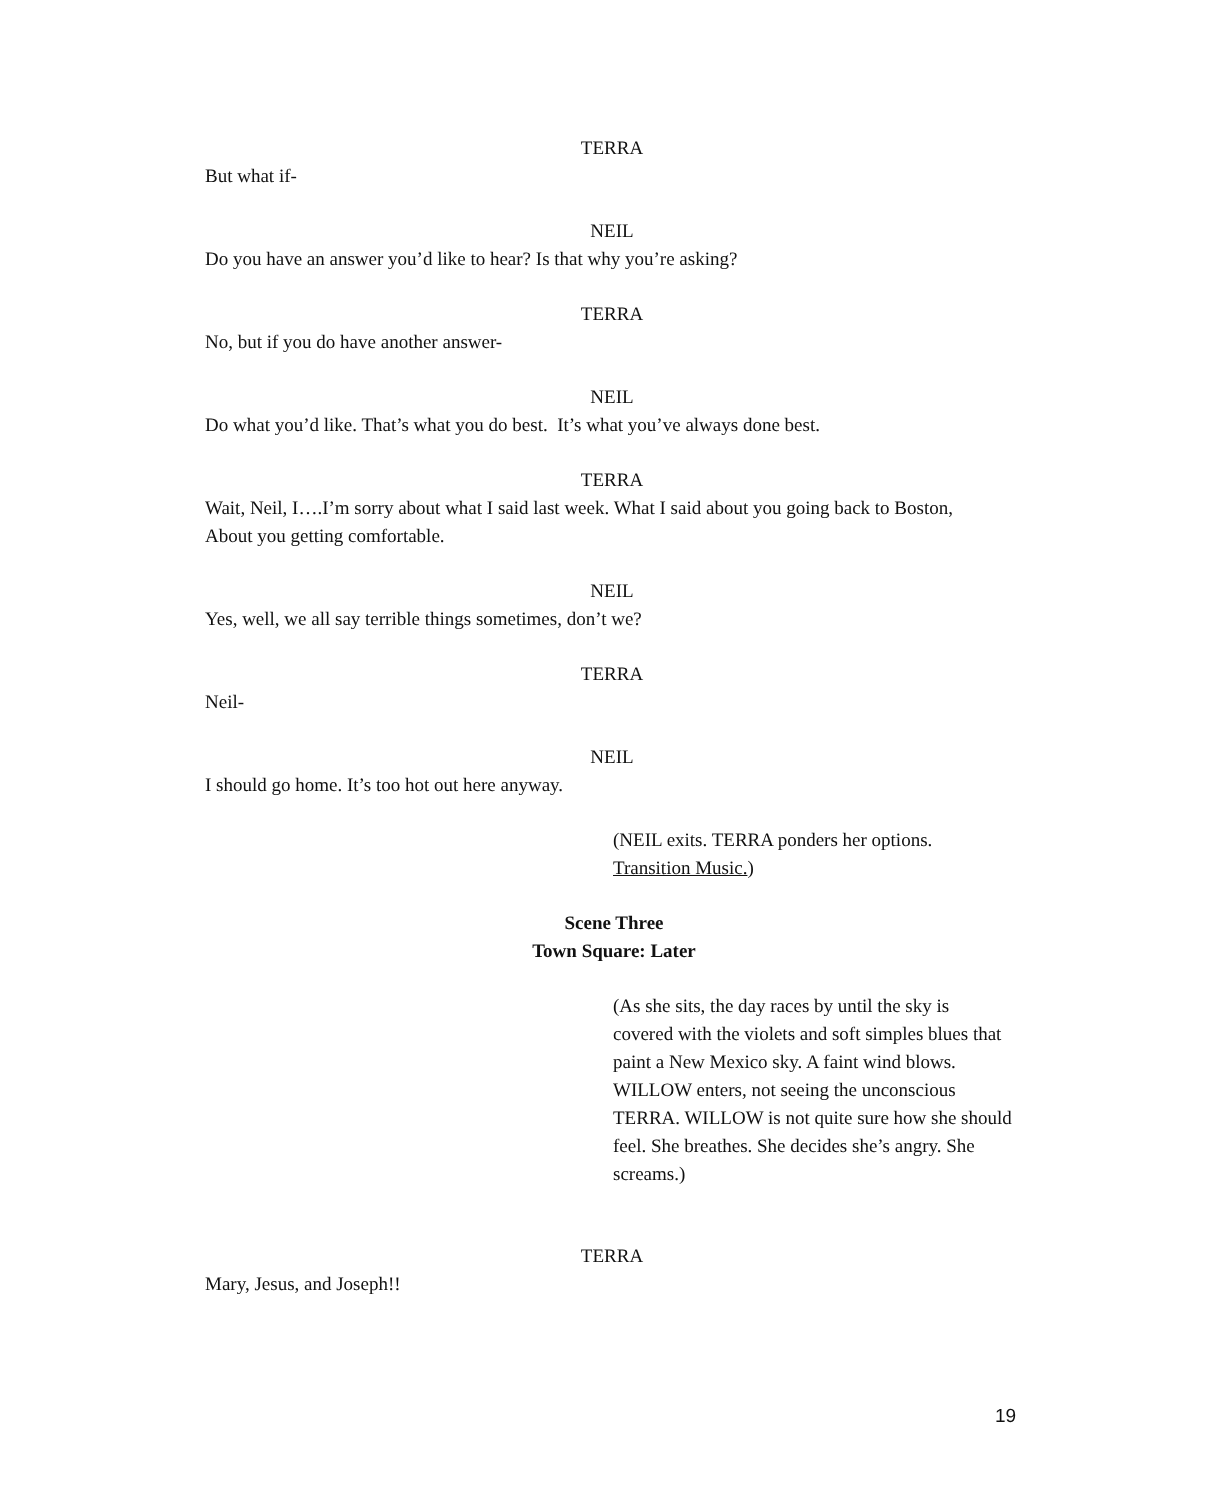TERRA
But what if-
NEIL
Do you have an answer you’d like to hear? Is that why you’re asking?
TERRA
No, but if you do have another answer-
NEIL
Do what you’d like. That’s what you do best. It’s what you’ve always done best.
TERRA
Wait, Neil, I….I’m sorry about what I said last week. What I said about you going back to Boston, About you getting comfortable.
NEIL
Yes, well, we all say terrible things sometimes, don’t we?
TERRA
Neil-
NEIL
I should go home. It’s too hot out here anyway.
(NEIL exits. TERRA ponders her options. Transition Music.)
Scene Three
Town Square: Later
(As she sits, the day races by until the sky is covered with the violets and soft simples blues that paint a New Mexico sky. A faint wind blows. WILLOW enters, not seeing the unconscious TERRA. WILLOW is not quite sure how she should feel. She breathes. She decides she’s angry. She screams.)
TERRA
Mary, Jesus, and Joseph!!
19